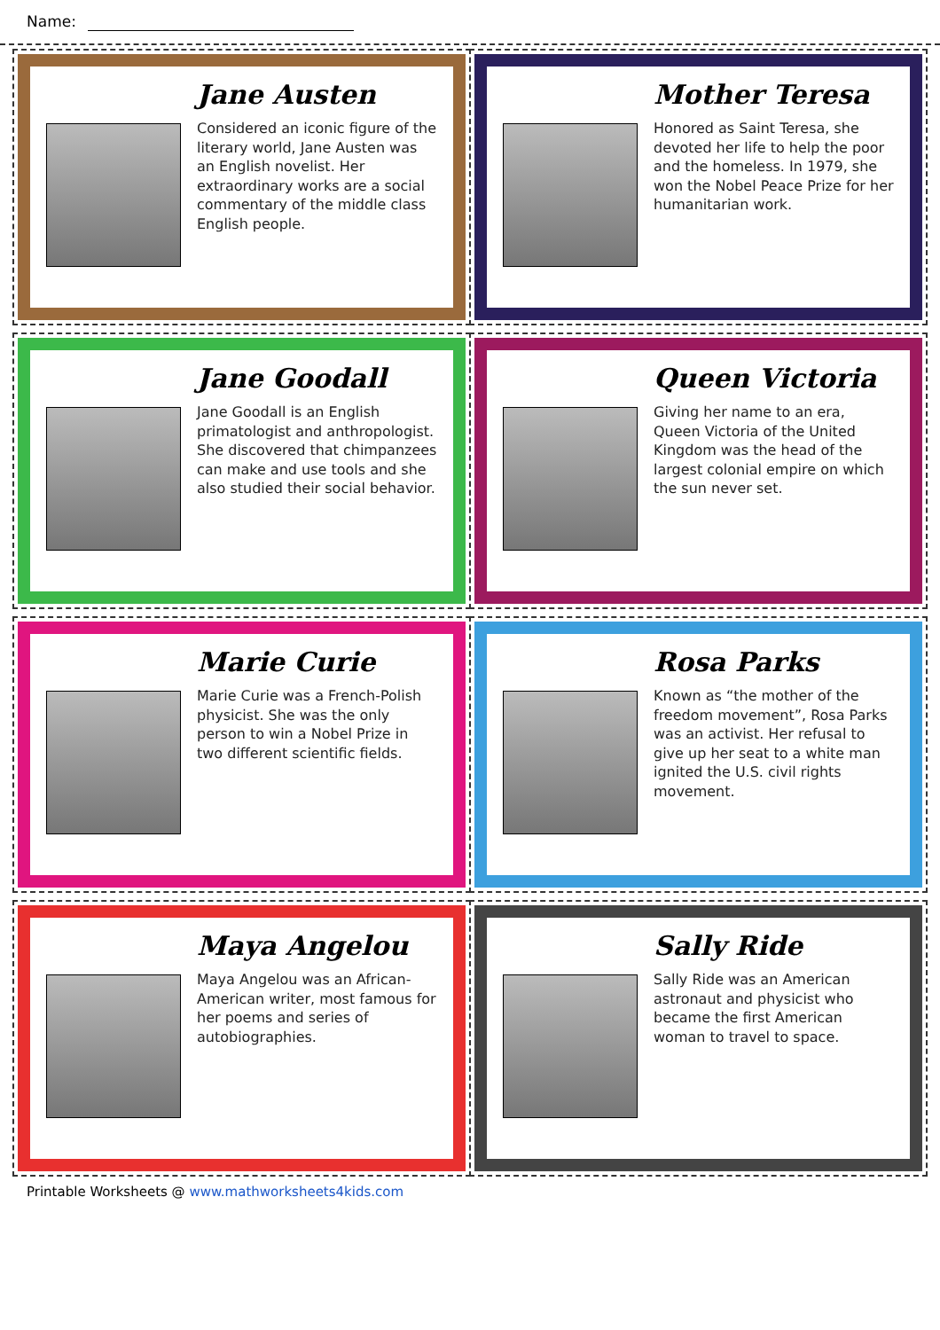Name:
Jane Austen
Considered an iconic figure of the literary world, Jane Austen was an English novelist. Her extraordinary works are a social commentary of the middle class English people.
Mother Teresa
Honored as Saint Teresa, she devoted her life to help the poor and the homeless. In 1979, she won the Nobel Peace Prize for her humanitarian work.
Jane Goodall
Jane Goodall is an English primatologist and anthropologist. She discovered that chimpanzees can make and use tools and she also studied their social behavior.
Queen Victoria
Giving her name to an era, Queen Victoria of the United Kingdom was the head of the largest colonial empire on which the sun never set.
Marie Curie
Marie Curie was a French-Polish physicist. She was the only person to win a Nobel Prize in two different scientific fields.
Rosa Parks
Known as “the mother of the freedom movement”, Rosa Parks was an activist. Her refusal to give up her seat to a white man ignited the U.S. civil rights movement.
Maya Angelou
Maya Angelou was an African-American writer, most famous for her poems and series of autobiographies.
Sally Ride
Sally Ride was an American astronaut and physicist who became the first American woman to travel to space.
Printable Worksheets @ www.mathworksheets4kids.com